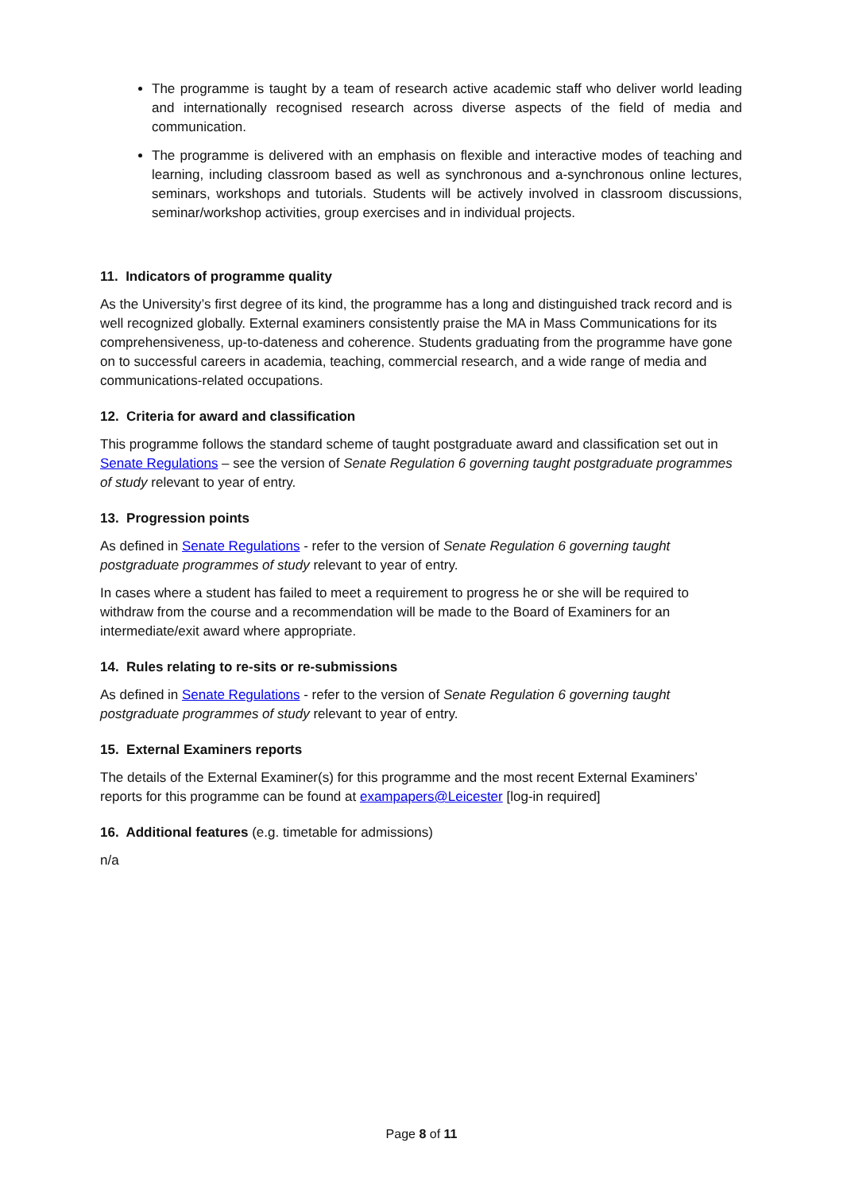The programme is taught by a team of research active academic staff who deliver world leading and internationally recognised research across diverse aspects of the field of media and communication.
The programme is delivered with an emphasis on flexible and interactive modes of teaching and learning, including classroom based as well as synchronous and a-synchronous online lectures, seminars, workshops and tutorials. Students will be actively involved in classroom discussions, seminar/workshop activities, group exercises and in individual projects.
11. Indicators of programme quality
As the University’s first degree of its kind, the programme has a long and distinguished track record and is well recognized globally. External examiners consistently praise the MA in Mass Communications for its comprehensiveness, up-to-dateness and coherence. Students graduating from the programme have gone on to successful careers in academia, teaching, commercial research, and a wide range of media and communications-related occupations.
12. Criteria for award and classification
This programme follows the standard scheme of taught postgraduate award and classification set out in Senate Regulations – see the version of Senate Regulation 6 governing taught postgraduate programmes of study relevant to year of entry.
13. Progression points
As defined in Senate Regulations - refer to the version of Senate Regulation 6 governing taught postgraduate programmes of study relevant to year of entry.
In cases where a student has failed to meet a requirement to progress he or she will be required to withdraw from the course and a recommendation will be made to the Board of Examiners for an intermediate/exit award where appropriate.
14. Rules relating to re-sits or re-submissions
As defined in Senate Regulations - refer to the version of Senate Regulation 6 governing taught postgraduate programmes of study relevant to year of entry.
15. External Examiners reports
The details of the External Examiner(s) for this programme and the most recent External Examiners’ reports for this programme can be found at exampapers@Leicester [log-in required]
16. Additional features (e.g. timetable for admissions)
n/a
Page 8 of 11